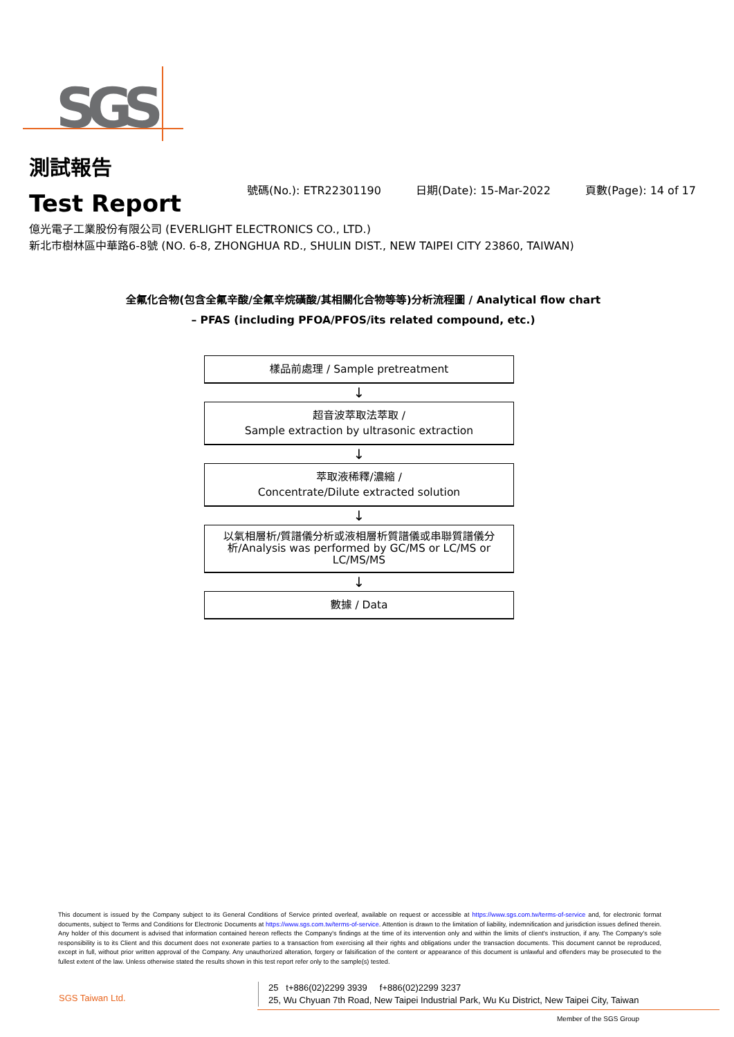SGS
測試報告
Test Report
號碼(No.): ETR22301190 日期(Date): 15-Mar-2022 頁數(Page): 14 of 17
億光電子工業股份有限公司 (EVERLIGHT ELECTRONICS CO., LTD.)
新北市樹林區中華路6-8號 (NO. 6-8, ZHONGHUA RD., SHULIN DIST., NEW TAIPEI CITY 23860, TAIWAN)
全氟化合物(包含全氟辛酸/全氟辛烷磺酸/其相關化合物等等)分析流程圖 / Analytical flow chart – PFAS (including PFOA/PFOS/its related compound, etc.)
樣品前處理 / Sample pretreatment
↓
超音波萃取法萃取 /
Sample extraction by ultrasonic extraction
↓
萃取液稀釋/濃縮 /
Concentrate/Dilute extracted solution
↓
以氣相層析/質譜儀分析或液相層析質譜儀或串聯質譜儀分析/Analysis was performed by GC/MS or LC/MS or LC/MS/MS
↓
數據 / Data
This document is issued by the Company subject to its General Conditions of Service printed overleaf, available on request or accessible at https://www.sgs.com.tw/terms-of-service and, for electronic format documents, subject to Terms and Conditions for Electronic Documents at https://www.sgs.com.tw/terms-of-service. Attention is drawn to the limitation of liability, indemnification and jurisdiction issues defined therein. Any holder of this document is advised that information contained hereon reflects the Company's findings at the time of its intervention only and within the limits of client's instruction, if any. The Company's sole responsibility is to its Client and this document does not exonerate parties to a transaction from exercising all their rights and obligations under the transaction documents. This document cannot be reproduced, except in full, without prior written approval of the Company. Any unauthorized alteration, forgery or falsification of the content or appearance of this document is unlawful and offenders may be prosecuted to the fullest extent of the law. Unless otherwise stated the results shown in this test report refer only to the sample(s) tested.
SGS Taiwan Ltd.
25 t+886(02)2299 3939 f+886(02)2299 3237
25, Wu Chyuan 7th Road, New Taipei Industrial Park, Wu Ku District, New Taipei City, Taiwan
Member of the SGS Group